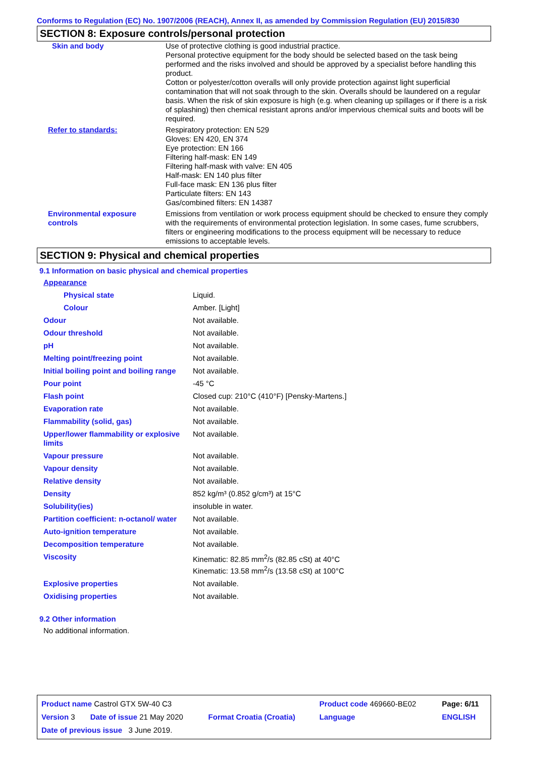Conforms to Regulation (EC) No. 1907/2006 (REACH), Annex II, as amended by Commission Regulation (EU) 2015/830
SECTION 8: Exposure controls/personal protection
| Skin and body | Use of protective clothing is good industrial practice. Personal protective equipment for the body should be selected based on the task being performed and the risks involved and should be approved by a specialist before handling this product. Cotton or polyester/cotton overalls will only provide protection against light superficial contamination that will not soak through to the skin. Overalls should be laundered on a regular basis. When the risk of skin exposure is high (e.g. when cleaning up spillages or if there is a risk of splashing) then chemical resistant aprons and/or impervious chemical suits and boots will be required. |
| Refer to standards: | Respiratory protection: EN 529 Gloves: EN 420, EN 374 Eye protection: EN 166 Filtering half-mask: EN 149 Filtering half-mask with valve: EN 405 Half-mask: EN 140 plus filter Full-face mask: EN 136 plus filter Particulate filters: EN 143 Gas/combined filters: EN 14387 |
| Environmental exposure controls | Emissions from ventilation or work process equipment should be checked to ensure they comply with the requirements of environmental protection legislation. In some cases, fume scrubbers, filters or engineering modifications to the process equipment will be necessary to reduce emissions to acceptable levels. |
SECTION 9: Physical and chemical properties
9.1 Information on basic physical and chemical properties
| Appearance | |
| Physical state | Liquid. |
| Colour | Amber. [Light] |
| Odour | Not available. |
| Odour threshold | Not available. |
| pH | Not available. |
| Melting point/freezing point | Not available. |
| Initial boiling point and boiling range | Not available. |
| Pour point | -45 °C |
| Flash point | Closed cup: 210°C (410°F) [Pensky-Martens.] |
| Evaporation rate | Not available. |
| Flammability (solid, gas) | Not available. |
| Upper/lower flammability or explosive limits | Not available. |
| Vapour pressure | Not available. |
| Vapour density | Not available. |
| Relative density | Not available. |
| Density | 852 kg/m³ (0.852 g/cm³) at 15°C |
| Solubility(ies) | insoluble in water. |
| Partition coefficient: n-octanol/ water | Not available. |
| Auto-ignition temperature | Not available. |
| Decomposition temperature | Not available. |
| Viscosity | Kinematic: 82.85 mm<sup>2</sup>/s (82.85 cSt) at 40°C Kinematic: 13.58 mm<sup>2</sup>/s (13.58 cSt) at 100°C |
| Explosive properties | Not available. |
| Oxidising properties | Not available. |
9.2 Other information
No additional information.
| Product name Castrol GTX 5W-40 C3 | | | Product code 469660-BE02 | Page: 6/11 |
| Version 3 | Date of issue 21 May 2020 | Format Croatia (Croatia) | Language | ENGLISH |
| Date of previous issue 3 June 2019. | | | | |